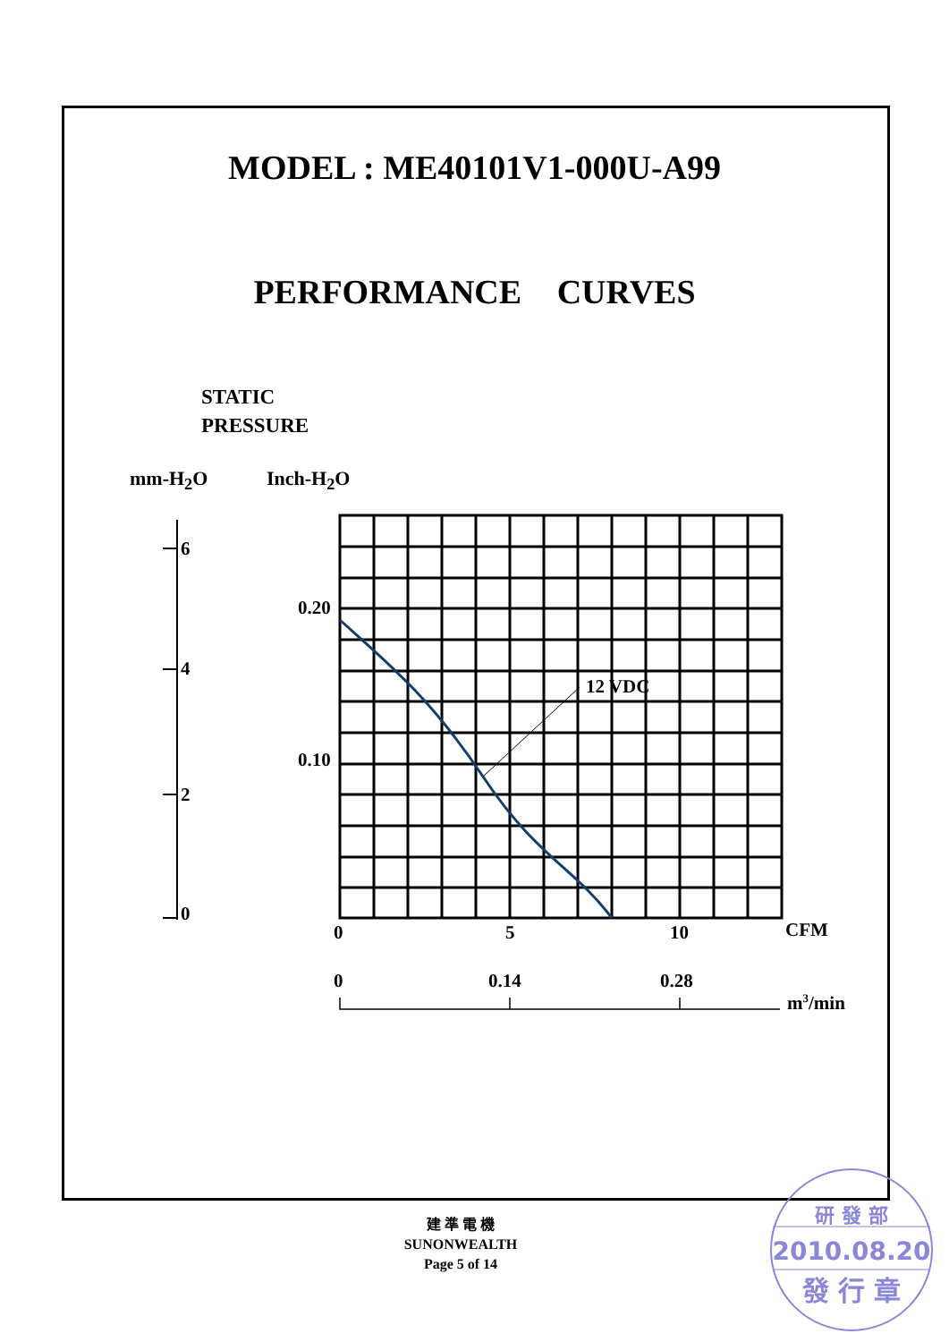MODEL : ME40101V1-000U-A99
PERFORMANCE CURVES
STATIC
PRESSURE
mm-H<sub>2</sub>O Inch-H<sub>2</sub>O
6
4
2
0
0.20
0.10
12 VDC
0
5
10
CFM
0
0.14
0.28
m3/min
建 準 電 機
SUNONWEALTH
Page 5 of 14
研 發 部
2010.08.20
發 行 章